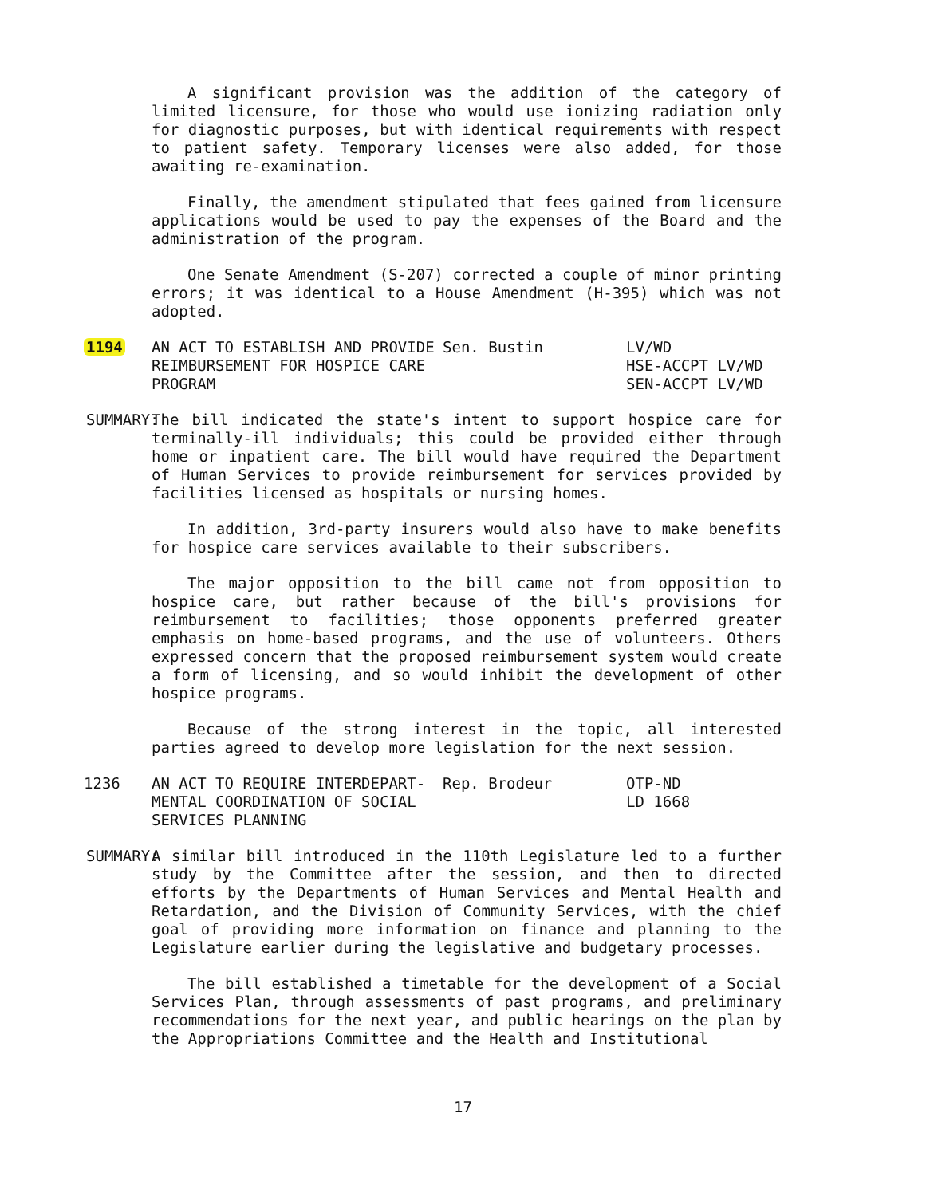A significant provision was the addition of the category of limited licensure, for those who would use ionizing radiation only for diagnostic purposes, but with identical requirements with respect to patient safety. Temporary licenses were also added, for those awaiting re-examination.
Finally, the amendment stipulated that fees gained from licensure applications would be used to pay the expenses of the Board and the administration of the program.
One Senate Amendment (S-207) corrected a couple of minor printing errors; it was identical to a House Amendment (H-395) which was not adopted.
| 1194 | AN ACT TO ESTABLISH AND PROVIDE REIMBURSEMENT FOR HOSPICE CARE PROGRAM | Sen. Bustin | LV/WD HSE-ACCPT LV/WD SEN-ACCPT LV/WD |
SUMMARY:
The bill indicated the state's intent to support hospice care for terminally-ill individuals; this could be provided either through home or inpatient care. The bill would have required the Department of Human Services to provide reimbursement for services provided by facilities licensed as hospitals or nursing homes.
In addition, 3rd-party insurers would also have to make benefits for hospice care services available to their subscribers.
The major opposition to the bill came not from opposition to hospice care, but rather because of the bill's provisions for reimbursement to facilities; those opponents preferred greater emphasis on home-based programs, and the use of volunteers. Others expressed concern that the proposed reimbursement system would create a form of licensing, and so would inhibit the development of other hospice programs.
Because of the strong interest in the topic, all interested parties agreed to develop more legislation for the next session.
| 1236 | AN ACT TO REQUIRE INTERDEPART-MENTAL COORDINATION OF SOCIAL SERVICES PLANNING | Rep. Brodeur | OTP-ND LD 1668 |
SUMMARY:
A similar bill introduced in the 110th Legislature led to a further study by the Committee after the session, and then to directed efforts by the Departments of Human Services and Mental Health and Retardation, and the Division of Community Services, with the chief goal of providing more information on finance and planning to the Legislature earlier during the legislative and budgetary processes.
The bill established a timetable for the development of a Social Services Plan, through assessments of past programs, and preliminary recommendations for the next year, and public hearings on the plan by the Appropriations Committee and the Health and Institutional
17